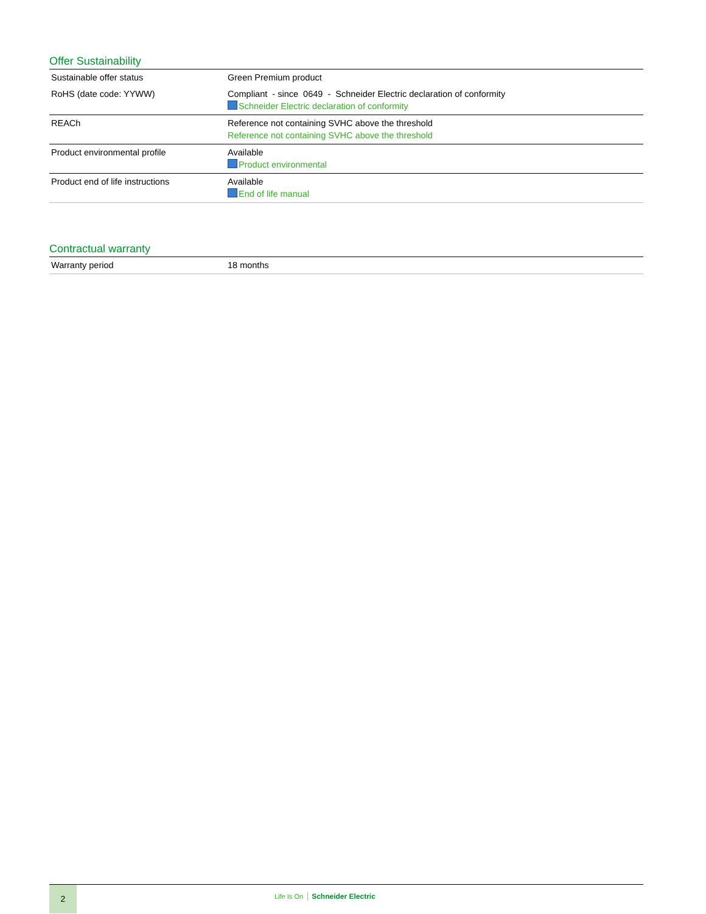Offer Sustainability
| Sustainable offer status | Green Premium product |
| RoHS (date code: YYWW) | Compliant - since 0649 - Schneider Electric declaration of conformity Schneider Electric declaration of conformity |
| REACh | Reference not containing SVHC above the threshold Reference not containing SVHC above the threshold |
| Product environmental profile | Available Product environmental |
| Product end of life instructions | Available End of life manual |
Contractual warranty
| Warranty period | 18 months |
2
Life Is On Schneider Electric